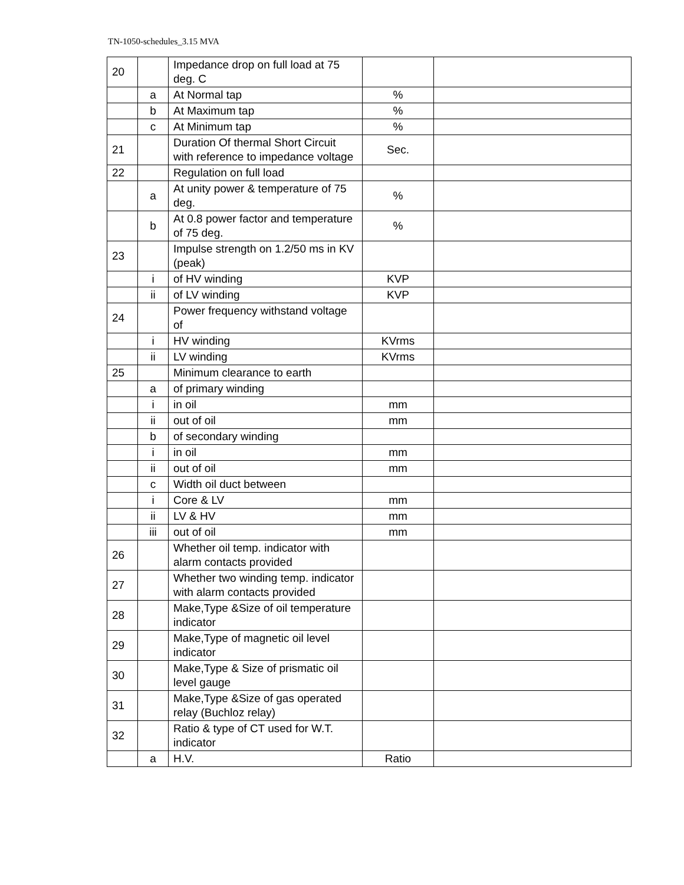TN-1050-schedules_3.15 MVA
| 20 | | Impedance drop on full load at 75 deg. C | | |
| | a | At Normal tap | % | |
| | b | At Maximum tap | % | |
| | c | At Minimum tap | % | |
| 21 | | Duration Of thermal Short Circuit with reference to impedance voltage | Sec. | |
| 22 | | Regulation on full load | | |
| | a | At unity power & temperature of 75 deg. | % | |
| | b | At 0.8 power factor and temperature of 75 deg. | % | |
| 23 | | Impulse strength on 1.2/50 ms in KV (peak) | | |
| | i | of HV winding | KVP | |
| | ii | of LV winding | KVP | |
| 24 | | Power frequency withstand voltage of | | |
| | i | HV winding | KVrms | |
| | ii | LV winding | KVrms | |
| 25 | | Minimum clearance to earth | | |
| | a | of primary winding | | |
| | i | in oil | mm | |
| | ii | out of oil | mm | |
| | b | of secondary winding | | |
| | i | in oil | mm | |
| | ii | out of oil | mm | |
| | c | Width oil duct between | | |
| | i | Core & LV | mm | |
| | ii | LV & HV | mm | |
| | iii | out of oil | mm | |
| 26 | | Whether oil temp. indicator with alarm contacts provided | | |
| 27 | | Whether two winding temp. indicator with alarm contacts provided | | |
| 28 | | Make,Type &Size of oil temperature indicator | | |
| 29 | | Make,Type of magnetic oil level indicator | | |
| 30 | | Make,Type & Size of prismatic oil level gauge | | |
| 31 | | Make,Type &Size of gas operated relay (Buchloz relay) | | |
| 32 | | Ratio & type of CT used for W.T. indicator | | |
| | a | H.V. | Ratio | |